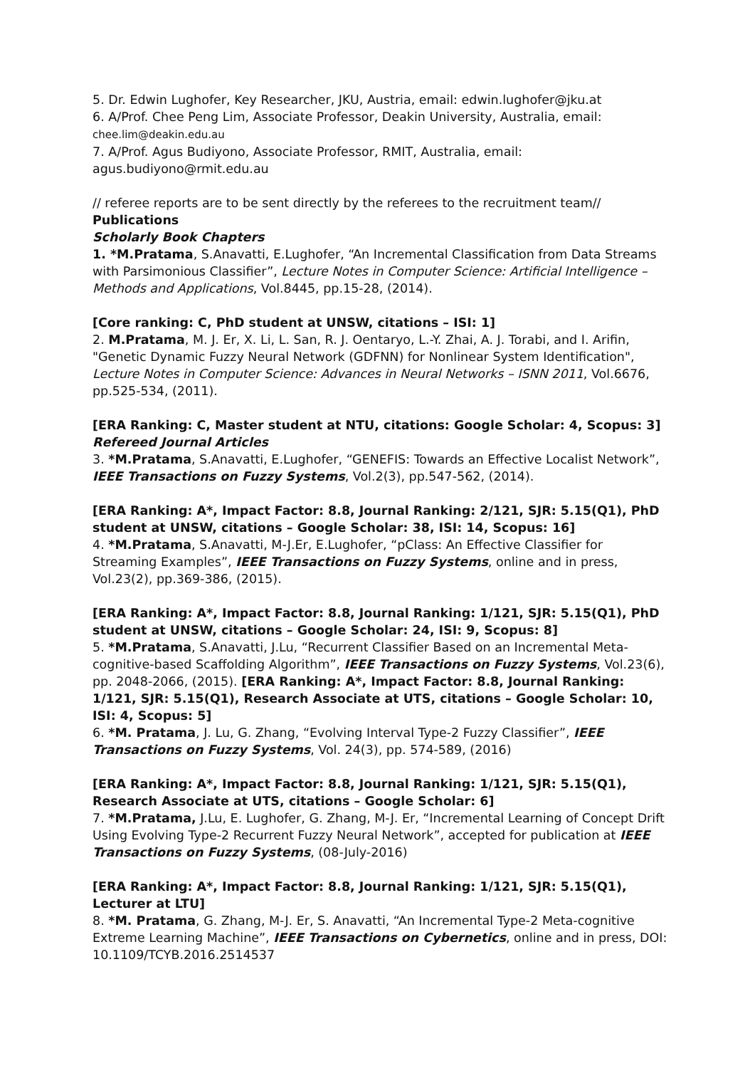5. Dr. Edwin Lughofer, Key Researcher, JKU, Austria, email: edwin.lughofer@jku.at
6. A/Prof. Chee Peng Lim, Associate Professor, Deakin University, Australia, email: chee.lim@deakin.edu.au
7. A/Prof. Agus Budiyono, Associate Professor, RMIT, Australia, email: agus.budiyono@rmit.edu.au
// referee reports are to be sent directly by the referees to the recruitment team//
Publications
Scholarly Book Chapters
1. *M.Pratama, S.Anavatti, E.Lughofer, “An Incremental Classification from Data Streams with Parsimonious Classifier”, Lecture Notes in Computer Science: Artificial Intelligence – Methods and Applications, Vol.8445, pp.15-28, (2014).
[Core ranking: C, PhD student at UNSW, citations – ISI: 1]
2. M.Pratama, M. J. Er, X. Li, L. San, R. J. Oentaryo, L.-Y. Zhai, A. J. Torabi, and I. Arifin, "Genetic Dynamic Fuzzy Neural Network (GDFNN) for Nonlinear System Identification", Lecture Notes in Computer Science: Advances in Neural Networks – ISNN 2011, Vol.6676, pp.525-534, (2011).
[ERA Ranking: C, Master student at NTU, citations: Google Scholar: 4, Scopus: 3]
Refereed Journal Articles
3. *M.Pratama, S.Anavatti, E.Lughofer, “GENEFIS: Towards an Effective Localist Network”, IEEE Transactions on Fuzzy Systems, Vol.2(3), pp.547-562, (2014).
[ERA Ranking: A*, Impact Factor: 8.8, Journal Ranking: 2/121, SJR: 5.15(Q1), PhD student at UNSW, citations – Google Scholar: 38, ISI: 14, Scopus: 16]
4. *M.Pratama, S.Anavatti, M-J.Er, E.Lughofer, “pClass: An Effective Classifier for Streaming Examples”, IEEE Transactions on Fuzzy Systems, online and in press, Vol.23(2), pp.369-386, (2015).
[ERA Ranking: A*, Impact Factor: 8.8, Journal Ranking: 1/121, SJR: 5.15(Q1), PhD student at UNSW, citations – Google Scholar: 24, ISI: 9, Scopus: 8]
5. *M.Pratama, S.Anavatti, J.Lu, “Recurrent Classifier Based on an Incremental Meta-cognitive-based Scaffolding Algorithm”, IEEE Transactions on Fuzzy Systems, Vol.23(6), pp. 2048-2066, (2015). [ERA Ranking: A*, Impact Factor: 8.8, Journal Ranking: 1/121, SJR: 5.15(Q1), Research Associate at UTS, citations – Google Scholar: 10, ISI: 4, Scopus: 5]
6. *M. Pratama, J. Lu, G. Zhang, “Evolving Interval Type-2 Fuzzy Classifier”, IEEE Transactions on Fuzzy Systems, Vol. 24(3), pp. 574-589, (2016)
[ERA Ranking: A*, Impact Factor: 8.8, Journal Ranking: 1/121, SJR: 5.15(Q1), Research Associate at UTS, citations – Google Scholar: 6]
7. *M.Pratama, J.Lu, E. Lughofer, G. Zhang, M-J. Er, “Incremental Learning of Concept Drift Using Evolving Type-2 Recurrent Fuzzy Neural Network”, accepted for publication at IEEE Transactions on Fuzzy Systems, (08-July-2016)
[ERA Ranking: A*, Impact Factor: 8.8, Journal Ranking: 1/121, SJR: 5.15(Q1), Lecturer at LTU]
8. *M. Pratama, G. Zhang, M-J. Er, S. Anavatti, “An Incremental Type-2 Meta-cognitive Extreme Learning Machine”, IEEE Transactions on Cybernetics, online and in press, DOI: 10.1109/TCYB.2016.2514537